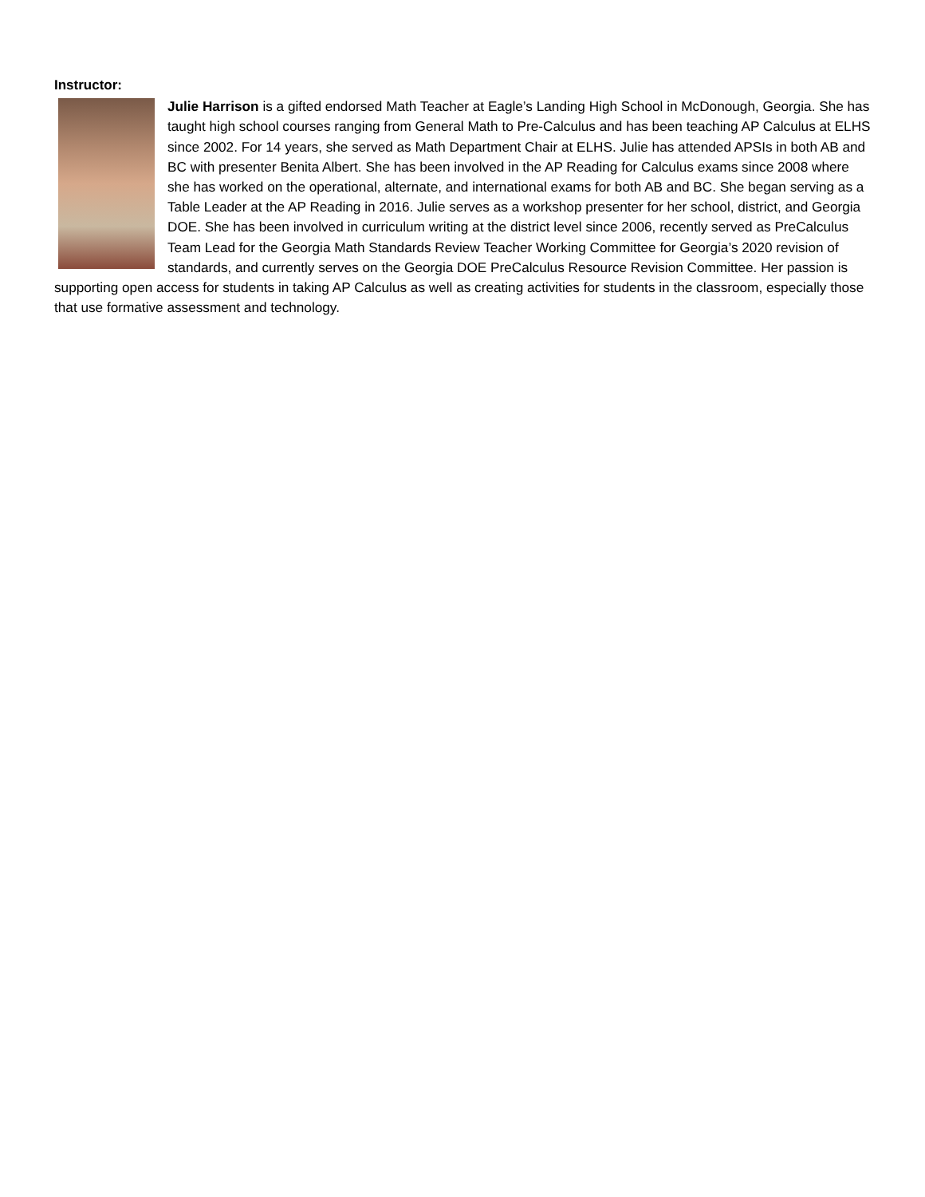Instructor:
Julie Harrison is a gifted endorsed Math Teacher at Eagle’s Landing High School in McDonough, Georgia. She has taught high school courses ranging from General Math to Pre-Calculus and has been teaching AP Calculus at ELHS since 2002. For 14 years, she served as Math Department Chair at ELHS. Julie has attended APSIs in both AB and BC with presenter Benita Albert. She has been involved in the AP Reading for Calculus exams since 2008 where she has worked on the operational, alternate, and international exams for both AB and BC. She began serving as a Table Leader at the AP Reading in 2016. Julie serves as a workshop presenter for her school, district, and Georgia DOE. She has been involved in curriculum writing at the district level since 2006, recently served as PreCalculus Team Lead for the Georgia Math Standards Review Teacher Working Committee for Georgia’s 2020 revision of standards, and currently serves on the Georgia DOE PreCalculus Resource Revision Committee. Her passion is supporting open access for students in taking AP Calculus as well as creating activities for students in the classroom, especially those that use formative assessment and technology.